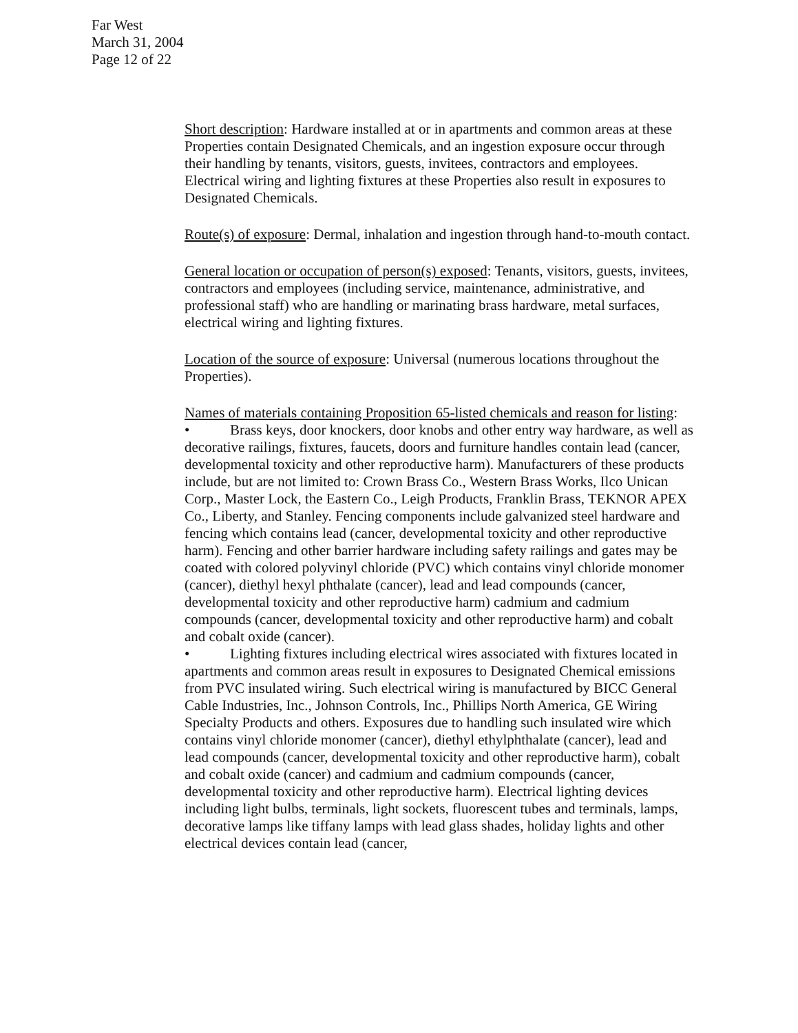Far West
March 31, 2004
Page 12 of 22
Short description: Hardware installed at or in apartments and common areas at these Properties contain Designated Chemicals, and an ingestion exposure occur through their handling by tenants, visitors, guests, invitees, contractors and employees. Electrical wiring and lighting fixtures at these Properties also result in exposures to Designated Chemicals.
Route(s) of exposure: Dermal, inhalation and ingestion through hand-to-mouth contact.
General location or occupation of person(s) exposed: Tenants, visitors, guests, invitees, contractors and employees (including service, maintenance, administrative, and professional staff) who are handling or marinating brass hardware, metal surfaces, electrical wiring and lighting fixtures.
Location of the source of exposure: Universal (numerous locations throughout the Properties).
Names of materials containing Proposition 65-listed chemicals and reason for listing:
• Brass keys, door knockers, door knobs and other entry way hardware, as well as decorative railings, fixtures, faucets, doors and furniture handles contain lead (cancer, developmental toxicity and other reproductive harm). Manufacturers of these products include, but are not limited to: Crown Brass Co., Western Brass Works, Ilco Unican Corp., Master Lock, the Eastern Co., Leigh Products, Franklin Brass, TEKNOR APEX Co., Liberty, and Stanley. Fencing components include galvanized steel hardware and fencing which contains lead (cancer, developmental toxicity and other reproductive harm). Fencing and other barrier hardware including safety railings and gates may be coated with colored polyvinyl chloride (PVC) which contains vinyl chloride monomer (cancer), diethyl hexyl phthalate (cancer), lead and lead compounds (cancer, developmental toxicity and other reproductive harm) cadmium and cadmium compounds (cancer, developmental toxicity and other reproductive harm) and cobalt and cobalt oxide (cancer).
• Lighting fixtures including electrical wires associated with fixtures located in apartments and common areas result in exposures to Designated Chemical emissions from PVC insulated wiring. Such electrical wiring is manufactured by BICC General Cable Industries, Inc., Johnson Controls, Inc., Phillips North America, GE Wiring Specialty Products and others. Exposures due to handling such insulated wire which contains vinyl chloride monomer (cancer), diethyl ethylphthalate (cancer), lead and lead compounds (cancer, developmental toxicity and other reproductive harm), cobalt and cobalt oxide (cancer) and cadmium and cadmium compounds (cancer, developmental toxicity and other reproductive harm). Electrical lighting devices including light bulbs, terminals, light sockets, fluorescent tubes and terminals, lamps, decorative lamps like tiffany lamps with lead glass shades, holiday lights and other electrical devices contain lead (cancer,